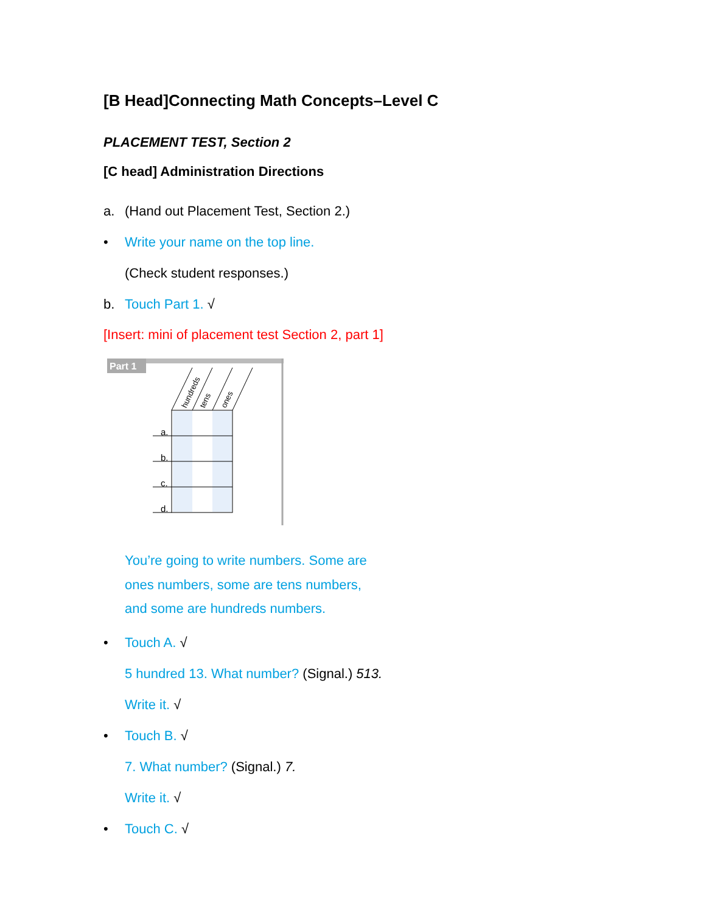[B Head]Connecting Math Concepts–Level C
PLACEMENT TEST, Section 2
[C head] Administration Directions
a. (Hand out Placement Test, Section 2.)
• Write your name on the top line.
(Check student responses.)
b. Touch Part 1. √
[Insert: mini of placement test Section 2, part 1]
Part 1
hundreds
tens
ones
a.
b.
c.
d.
You’re going to write numbers. Some are
ones numbers, some are tens numbers,
and some are hundreds numbers.
• Touch A. √
5 hundred 13. What number? (Signal.) 513.
Write it. √
• Touch B. √
7. What number? (Signal.) 7.
Write it. √
• Touch C. √